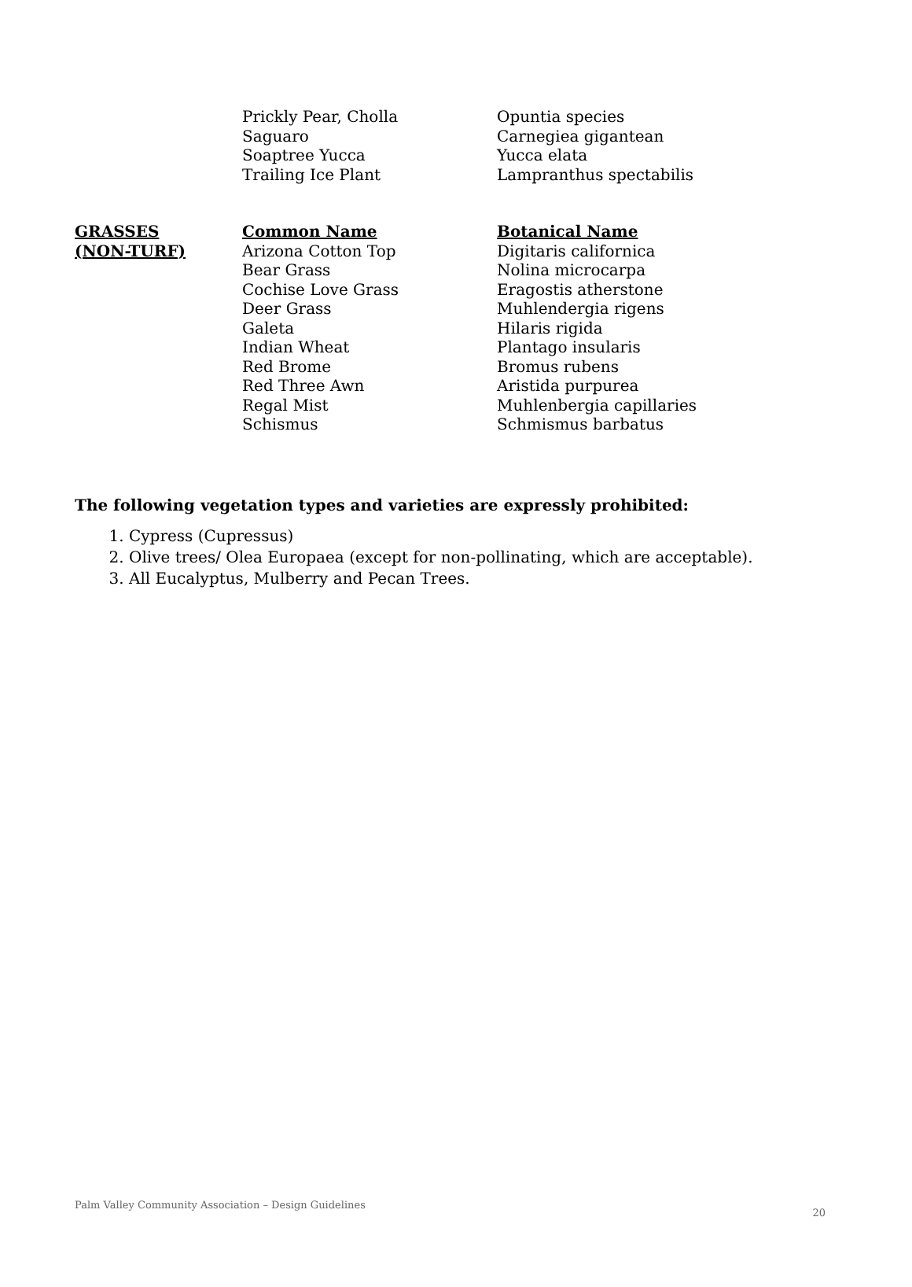| | Prickly Pear, Cholla | Opuntia species |
| | Saguaro | Carnegiea gigantean |
| | Soaptree Yucca | Yucca elata |
| | Trailing Ice Plant | Lampranthus spectabilis |
| GRASSES | Common Name | Botanical Name |
| --- | --- | --- |
| (NON-TURF) | Arizona Cotton Top | Digitaris californica |
| | Bear Grass | Nolina microcarpa |
| | Cochise Love Grass | Eragostis atherstone |
| | Deer Grass | Muhlendergia rigens |
| | Galeta | Hilaris rigida |
| | Indian Wheat | Plantago insularis |
| | Red Brome | Bromus rubens |
| | Red Three Awn | Aristida purpurea |
| | Regal Mist | Muhlenbergia capillaries |
| | Schismus | Schmismus barbatus |
The following vegetation types and varieties are expressly prohibited:
1. Cypress (Cupressus)
2. Olive trees/ Olea Europaea (except for non-pollinating, which are acceptable).
3. All Eucalyptus, Mulberry and Pecan Trees.
Palm Valley Community Association – Design Guidelines 20